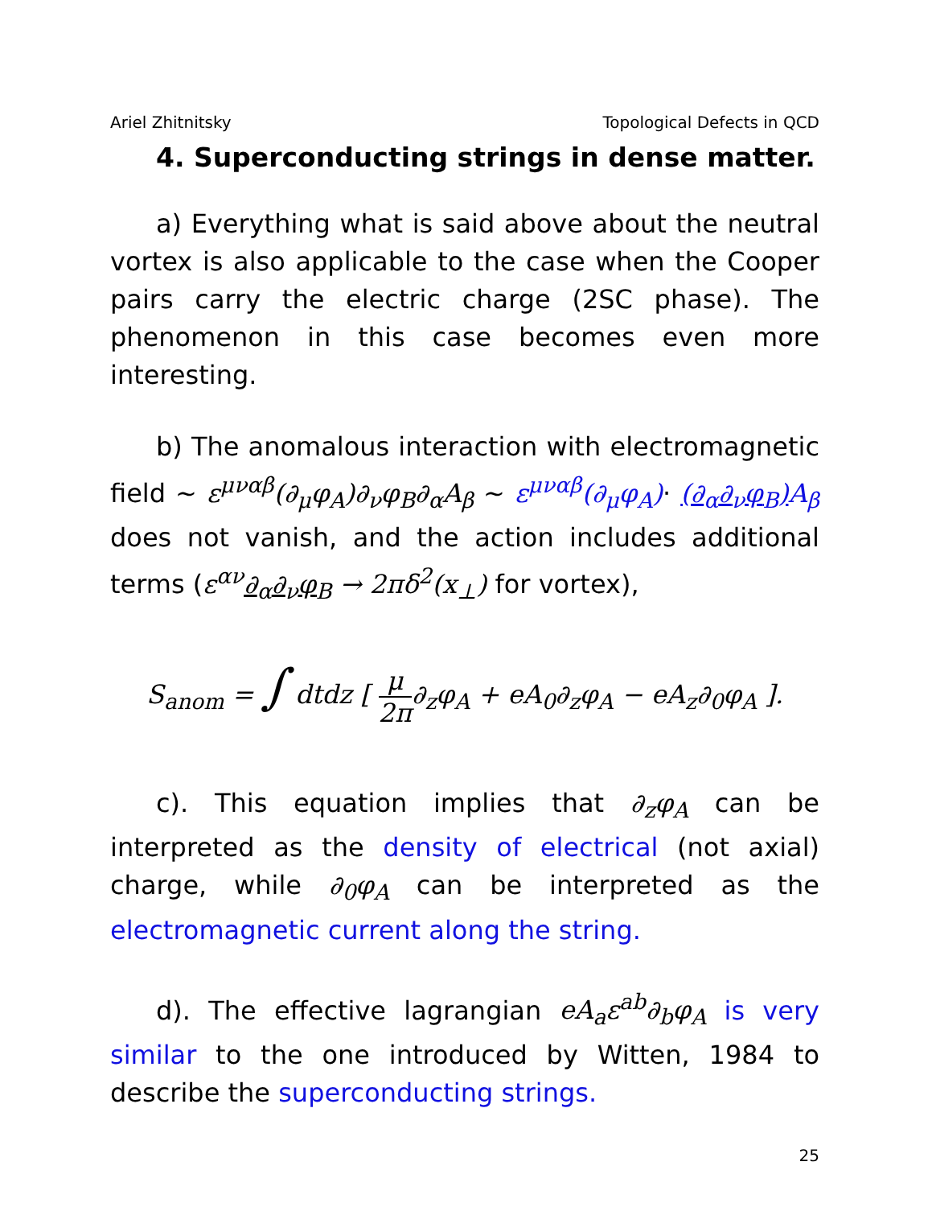Ariel Zhitnitsky Topological Defects in QCD
4. Superconducting strings in dense matter.
a) Everything what is said above about the neutral vortex is also applicable to the case when the Cooper pairs carry the electric charge (2SC phase). The phenomenon in this case becomes even more interesting.
b) The anomalous interaction with electromagnetic field ∼ ε<sup>μναβ</sup>(∂<sub>μ</sub>φ<sub>A</sub>)∂<sub>ν</sub>φ<sub>B</sub>∂<sub>α</sub>A<sub>β</sub> ∼ ε<sup>μναβ</sup>(∂<sub>μ</sub>φ<sub>A</sub>)· (∂<sub>α</sub>∂<sub>ν</sub>φ<sub>B</sub>) A<sub>β</sub> does not vanish, and the action includes additional terms (ε<sup>αν</sup>∂<sub>α</sub>∂<sub>ν</sub>φ<sub>B</sub> → 2πδ<sup>2</sup>(x<sub>⊥</sub>) for vortex),
S<sub>anom</sub> = ∫ dtdz [ μ 2π∂<sub>z</sub>φ<sub>A</sub> + eA<sub>0</sub>∂<sub>z</sub>φ<sub>A</sub> − eA<sub>z</sub>∂<sub>0</sub>φ<sub>A</sub> ].
c). This equation implies that ∂<sub>z</sub>φ<sub>A</sub> can be interpreted as the density of electrical (not axial) charge, while ∂<sub>0</sub>φ<sub>A</sub> can be interpreted as the electromagnetic current along the string.
d). The effective lagrangian eA<sub>a</sub>ε<sup>ab</sup>∂<sub>b</sub>φ<sub>A</sub> is very similar to the one introduced by Witten, 1984 to describe the superconducting strings.
25